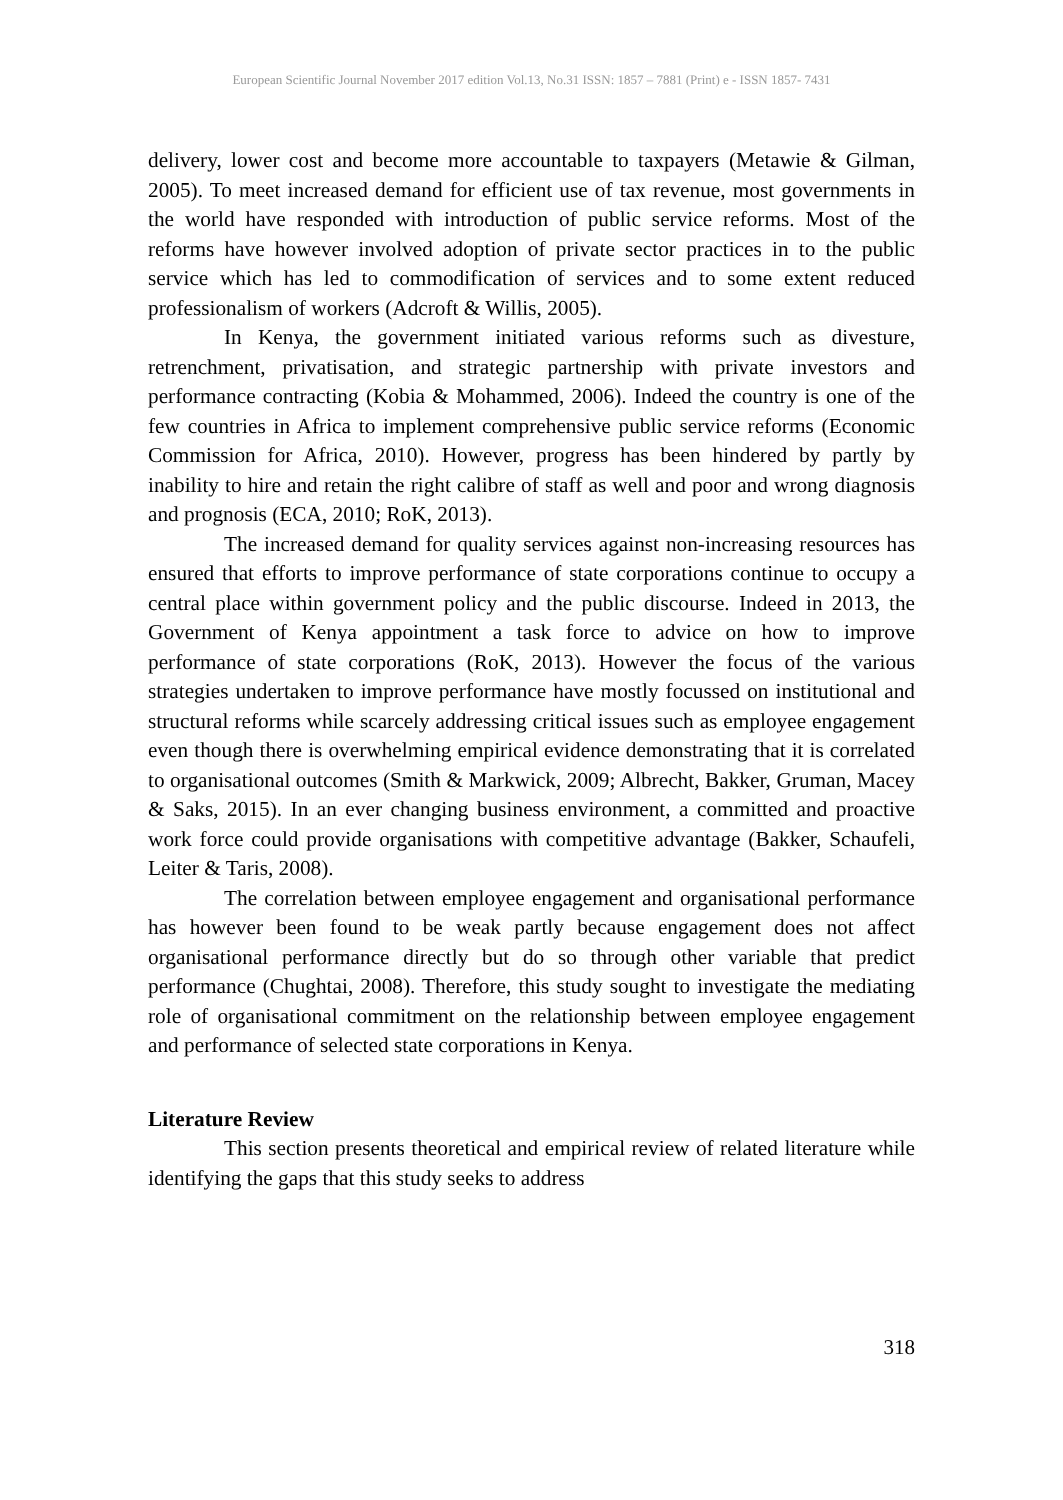European Scientific Journal November 2017 edition Vol.13, No.31 ISSN: 1857 – 7881 (Print) e - ISSN 1857- 7431
delivery, lower cost and become more accountable to taxpayers (Metawie & Gilman, 2005). To meet increased demand for efficient use of tax revenue, most governments in the world have responded with introduction of public service reforms. Most of the reforms have however involved adoption of private sector practices in to the public service which has led to commodification of services and to some extent reduced professionalism of workers (Adcroft & Willis, 2005).
In Kenya, the government initiated various reforms such as divesture, retrenchment, privatisation, and strategic partnership with private investors and performance contracting (Kobia & Mohammed, 2006). Indeed the country is one of the few countries in Africa to implement comprehensive public service reforms (Economic Commission for Africa, 2010). However, progress has been hindered by partly by inability to hire and retain the right calibre of staff as well and poor and wrong diagnosis and prognosis (ECA, 2010; RoK, 2013).
The increased demand for quality services against non-increasing resources has ensured that efforts to improve performance of state corporations continue to occupy a central place within government policy and the public discourse. Indeed in 2013, the Government of Kenya appointment a task force to advice on how to improve performance of state corporations (RoK, 2013). However the focus of the various strategies undertaken to improve performance have mostly focussed on institutional and structural reforms while scarcely addressing critical issues such as employee engagement even though there is overwhelming empirical evidence demonstrating that it is correlated to organisational outcomes (Smith & Markwick, 2009; Albrecht, Bakker, Gruman, Macey & Saks, 2015). In an ever changing business environment, a committed and proactive work force could provide organisations with competitive advantage (Bakker, Schaufeli, Leiter & Taris, 2008).
The correlation between employee engagement and organisational performance has however been found to be weak partly because engagement does not affect organisational performance directly but do so through other variable that predict performance (Chughtai, 2008). Therefore, this study sought to investigate the mediating role of organisational commitment on the relationship between employee engagement and performance of selected state corporations in Kenya.
Literature Review
This section presents theoretical and empirical review of related literature while identifying the gaps that this study seeks to address
318